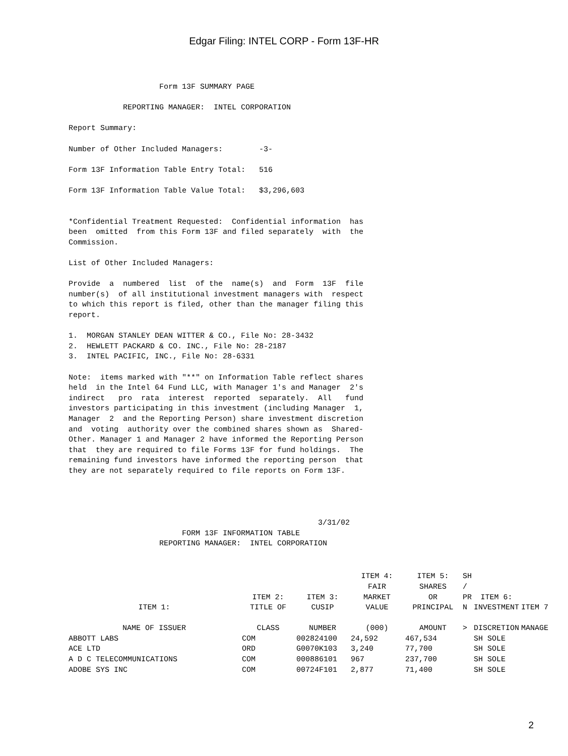Edgar Filing: INTEL CORP - Form 13F-HR
                    Form 13F SUMMARY PAGE

            REPORTING MANAGER:  INTEL CORPORATION

Report Summary:

Number of Other Included Managers:        -3-

Form 13F Information Table Entry Total:   516

Form 13F Information Table Value Total:   $3,296,603


*Confidential Treatment Requested:  Confidential information  has
been  omitted  from this Form 13F and filed separately  with  the
Commission.

List of Other Included Managers:

Provide  a  numbered  list  of the  name(s)  and  Form  13F  file
number(s)  of all institutional investment managers with  respect
to which this report is filed, other than the manager filing this
report.

1.  MORGAN STANLEY DEAN WITTER & CO., File No: 28-3432
2.  HEWLETT PACKARD & CO. INC., File No: 28-2187
3.  INTEL PACIFIC, INC., File No: 28-6331

Note:  items marked with "**" on Information Table reflect shares
held  in the Intel 64 Fund LLC, with Manager 1's and Manager  2's
indirect   pro  rata  interest  reported  separately.  All   fund
investors participating in this investment (including Manager  1,
Manager  2  and the Reporting Person) share investment discretion
and  voting  authority over the combined shares shown as  Shared-
Other. Manager 1 and Manager 2 have informed the Reporting Person
that  they are required to file Forms 13F for fund holdings.  The
remaining fund investors have informed the reporting person  that
they are not separately required to file reports on Form 13F.




                                                       3/31/02
                         FORM 13F INFORMATION TABLE
                    REPORTING MANAGER:  INTEL CORPORATION
| ITEM 1: NAME OF ISSUER | ITEM 2: TITLE OF CLASS | ITEM 3: CUSIP NUMBER | ITEM 4: FAIR MARKET VALUE (000) | ITEM 5: SHARES OR PRINCIPAL AMOUNT | SH / PR N > | ITEM 6: INVESTMENT DISCRETION | ITEM 7 MANAGE |
| --- | --- | --- | --- | --- | --- | --- | --- |
| ABBOTT LABS | COM | 002824100 | 24,592 | 467,534 | | SH SOLE | |
| ACE LTD | ORD | G0070K103 | 3,240 | 77,700 | | SH SOLE | |
| A D C TELECOMMUNICATIONS | COM | 000886101 | 967 | 237,700 | | SH SOLE | |
| ADOBE SYS INC | COM | 00724F101 | 2,877 | 71,400 | | SH SOLE | |
2